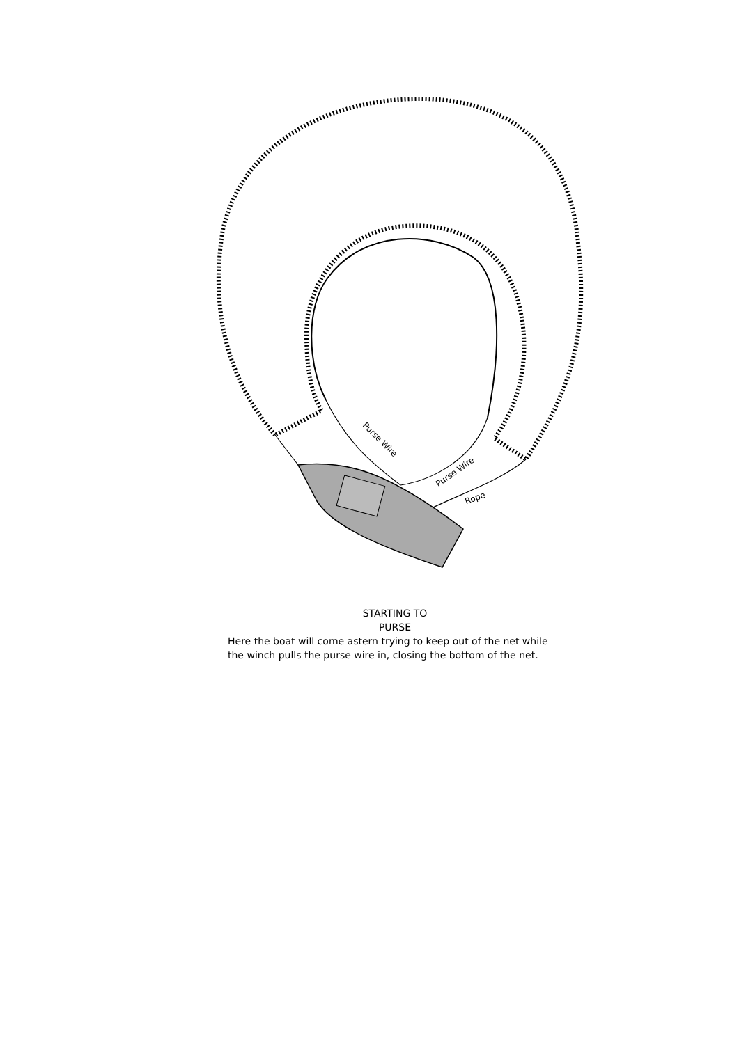Purse Wire
Purse Wire
Rope
STARTING TO
PURSE
Here the boat will come astern trying to keep out of the net while the winch pulls the purse wire in, closing the bottom of the net.